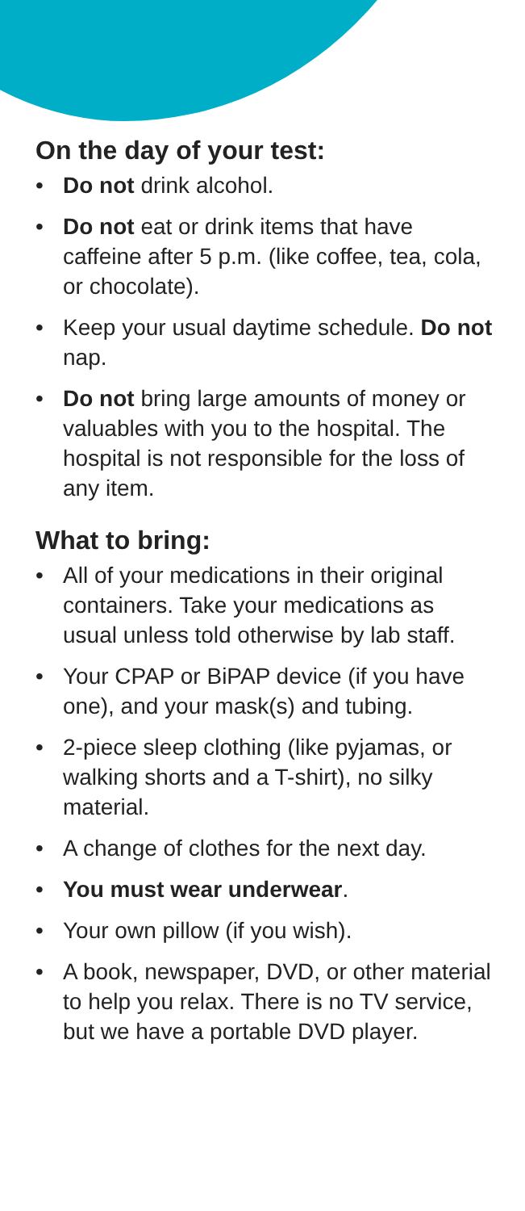On the day of your test:
• Do not drink alcohol.
• Do not eat or drink items that have caffeine after 5 p.m. (like coffee, tea, cola, or chocolate).
• Keep your usual daytime schedule. Do not nap.
• Do not bring large amounts of money or valuables with you to the hospital. The hospital is not responsible for the loss of any item.
What to bring:
• All of your medications in their original containers. Take your medications as usual unless told otherwise by lab staff.
• Your CPAP or BiPAP device (if you have one), and your mask(s) and tubing.
• 2-piece sleep clothing (like pyjamas, or walking shorts and a T-shirt), no silky material.
• A change of clothes for the next day.
• You must wear underwear.
• Your own pillow (if you wish).
• A book, newspaper, DVD, or other material to help you relax. There is no TV service, but we have a portable DVD player.